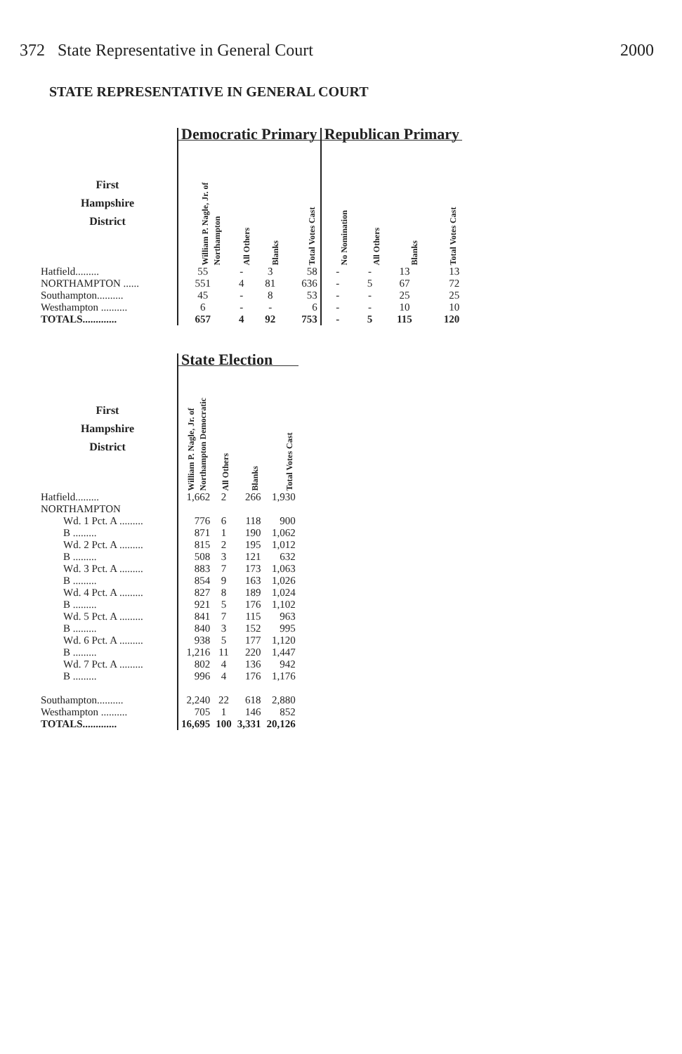372 State Representative in General Court 2000
STATE REPRESENTATIVE IN GENERAL COURT
| | Democratic Primary | | | | Republican Primary | | | |
| --- | --- | --- | --- | --- | --- | --- | --- | --- |
| First Hampshire District | William P. Nagle, Jr. of Northampton | All Others | Blanks | Total Votes Cast | No Nomination | All Others | Blanks | Total Votes Cast |
| Hatfield......... | 55 | - | 3 | 58 | - | - | 13 | 13 |
| NORTHAMPTON ...... | 551 | 4 | 81 | 636 | - | 5 | 67 | 72 |
| Southampton.......... | 45 | - | 8 | 53 | - | - | 25 | 25 |
| Westhampton .......... | 6 | - | - | 6 | - | - | 10 | 10 |
| TOTALS............. | 657 | 4 | 92 | 753 | - | 5 | 115 | 120 |
| | State Election | | | |
| --- | --- | --- | --- | --- |
| First Hampshire District | William P. Nagle, Jr. of Northampton Democratic | All Others | Blanks | Total Votes Cast |
| Hatfield......... | 1,662 | 2 | 266 | 1,930 |
| NORTHAMPTON | | | | |
| Wd. 1 Pct. A ......... | 776 | 6 | 118 | 900 |
| B ......... | 871 | 1 | 190 | 1,062 |
| Wd. 2 Pct. A ......... | 815 | 2 | 195 | 1,012 |
| B ......... | 508 | 3 | 121 | 632 |
| Wd. 3 Pct. A ......... | 883 | 7 | 173 | 1,063 |
| B ......... | 854 | 9 | 163 | 1,026 |
| Wd. 4 Pct. A ......... | 827 | 8 | 189 | 1,024 |
| B ......... | 921 | 5 | 176 | 1,102 |
| Wd. 5 Pct. A ......... | 841 | 7 | 115 | 963 |
| B ......... | 840 | 3 | 152 | 995 |
| Wd. 6 Pct. A ......... | 938 | 5 | 177 | 1,120 |
| B ......... | 1,216 | 11 | 220 | 1,447 |
| Wd. 7 Pct. A ......... | 802 | 4 | 136 | 942 |
| B ......... | 996 | 4 | 176 | 1,176 |
| Southampton.......... | 2,240 | 22 | 618 | 2,880 |
| Westhampton .......... | 705 | 1 | 146 | 852 |
| TOTALS............. | 16,695 | 100 | 3,331 | 20,126 |